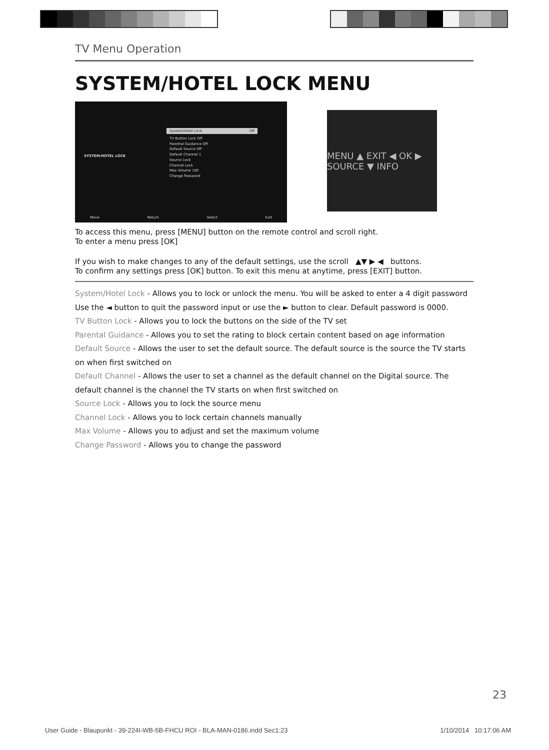TV Menu Operation
SYSTEM/HOTEL LOCK MENU
SYSTEM/HOTEL LOCK
System/Hotel Lock Off
TV Button Lock Off
Parental Guidance Off
Default Source Off
Default Channel 1
Source Lock
Channel Lock
Max Volume 100
Change Password
Move Return Select Exit
MENU ▲ EXIT ◀ OK ▶ SOURCE ▼ INFO
To access this menu, press [MENU] button on the remote control and scroll right.
To enter a menu press [OK]
If you wish to make changes to any of the default settings, use the scroll ▲▼ ▶ ◀ buttons.
To confirm any settings press [OK] button. To exit this menu at anytime, press [EXIT] button.
System/Hotel Lock - Allows you to lock or unlock the menu. You will be asked to enter a 4 digit password
Use the ◄ button to quit the password input or use the ► button to clear. Default password is 0000.
TV Button Lock - Allows you to lock the buttons on the side of the TV set
Parental Guidance - Allows you to set the rating to block certain content based on age information
Default Source - Allows the user to set the default source. The default source is the source the TV starts on when first switched on
Default Channel - Allows the user to set a channel as the default channel on the Digital source. The default channel is the channel the TV starts on when first switched on
Source Lock - Allows you to lock the source menu
Channel Lock - Allows you to lock certain channels manually
Max Volume - Allows you to adjust and set the maximum volume
Change Password - Allows you to change the password
23
User Guide - Blaupunkt - 39-224I-WB-5B-FHCU ROI - BLA-MAN-0186.indd Sec1:23 1/10/2014 10:17:06 AM